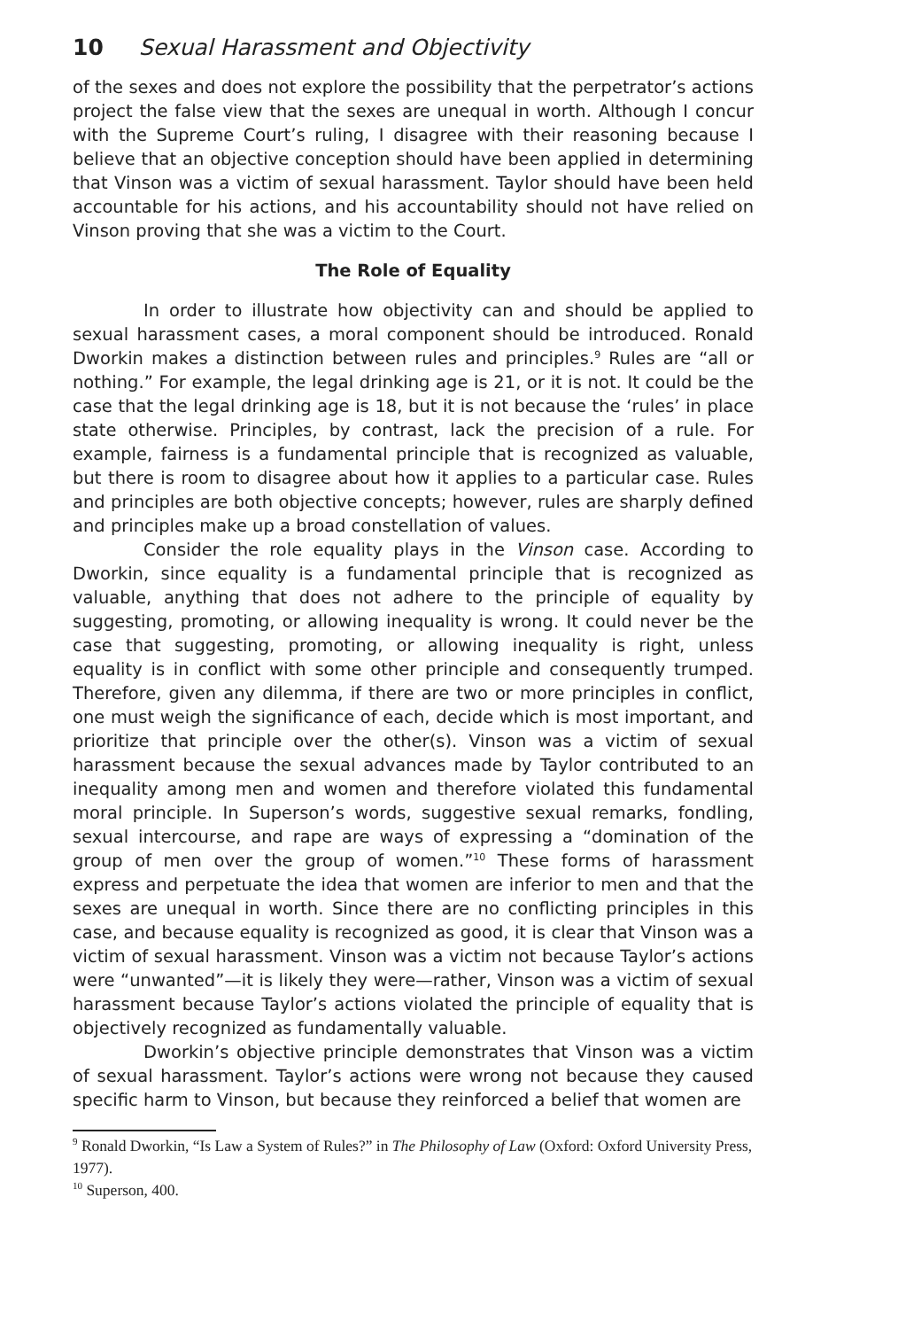10 Sexual Harassment and Objectivity
of the sexes and does not explore the possibility that the perpetrator’s actions project the false view that the sexes are unequal in worth. Although I concur with the Supreme Court’s ruling, I disagree with their reasoning because I believe that an objective conception should have been applied in determining that Vinson was a victim of sexual harassment. Taylor should have been held accountable for his actions, and his accountability should not have relied on Vinson proving that she was a victim to the Court.
The Role of Equality
In order to illustrate how objectivity can and should be applied to sexual harassment cases, a moral component should be introduced. Ronald Dworkin makes a distinction between rules and principles.<sup>9</sup> Rules are “all or nothing.” For example, the legal drinking age is 21, or it is not. It could be the case that the legal drinking age is 18, but it is not because the ‘rules’ in place state otherwise. Principles, by contrast, lack the precision of a rule. For example, fairness is a fundamental principle that is recognized as valuable, but there is room to disagree about how it applies to a particular case. Rules and principles are both objective concepts; however, rules are sharply defined and principles make up a broad constellation of values.
Consider the role equality plays in the Vinson case. According to Dworkin, since equality is a fundamental principle that is recognized as valuable, anything that does not adhere to the principle of equality by suggesting, promoting, or allowing inequality is wrong. It could never be the case that suggesting, promoting, or allowing inequality is right, unless equality is in conflict with some other principle and consequently trumped. Therefore, given any dilemma, if there are two or more principles in conflict, one must weigh the significance of each, decide which is most important, and prioritize that principle over the other(s). Vinson was a victim of sexual harassment because the sexual advances made by Taylor contributed to an inequality among men and women and therefore violated this fundamental moral principle. In Superson’s words, suggestive sexual remarks, fondling, sexual intercourse, and rape are ways of expressing a “domination of the group of men over the group of women.”<sup>10</sup> These forms of harassment express and perpetuate the idea that women are inferior to men and that the sexes are unequal in worth. Since there are no conflicting principles in this case, and because equality is recognized as good, it is clear that Vinson was a victim of sexual harassment. Vinson was a victim not because Taylor’s actions were “unwanted”—it is likely they were—rather, Vinson was a victim of sexual harassment because Taylor’s actions violated the principle of equality that is objectively recognized as fundamentally valuable.
Dworkin’s objective principle demonstrates that Vinson was a victim of sexual harassment. Taylor’s actions were wrong not because they caused specific harm to Vinson, but because they reinforced a belief that women are
<sup>9</sup> Ronald Dworkin, “Is Law a System of Rules?” in The Philosophy of Law (Oxford: Oxford University Press, 1977).
<sup>10</sup> Superson, 400.